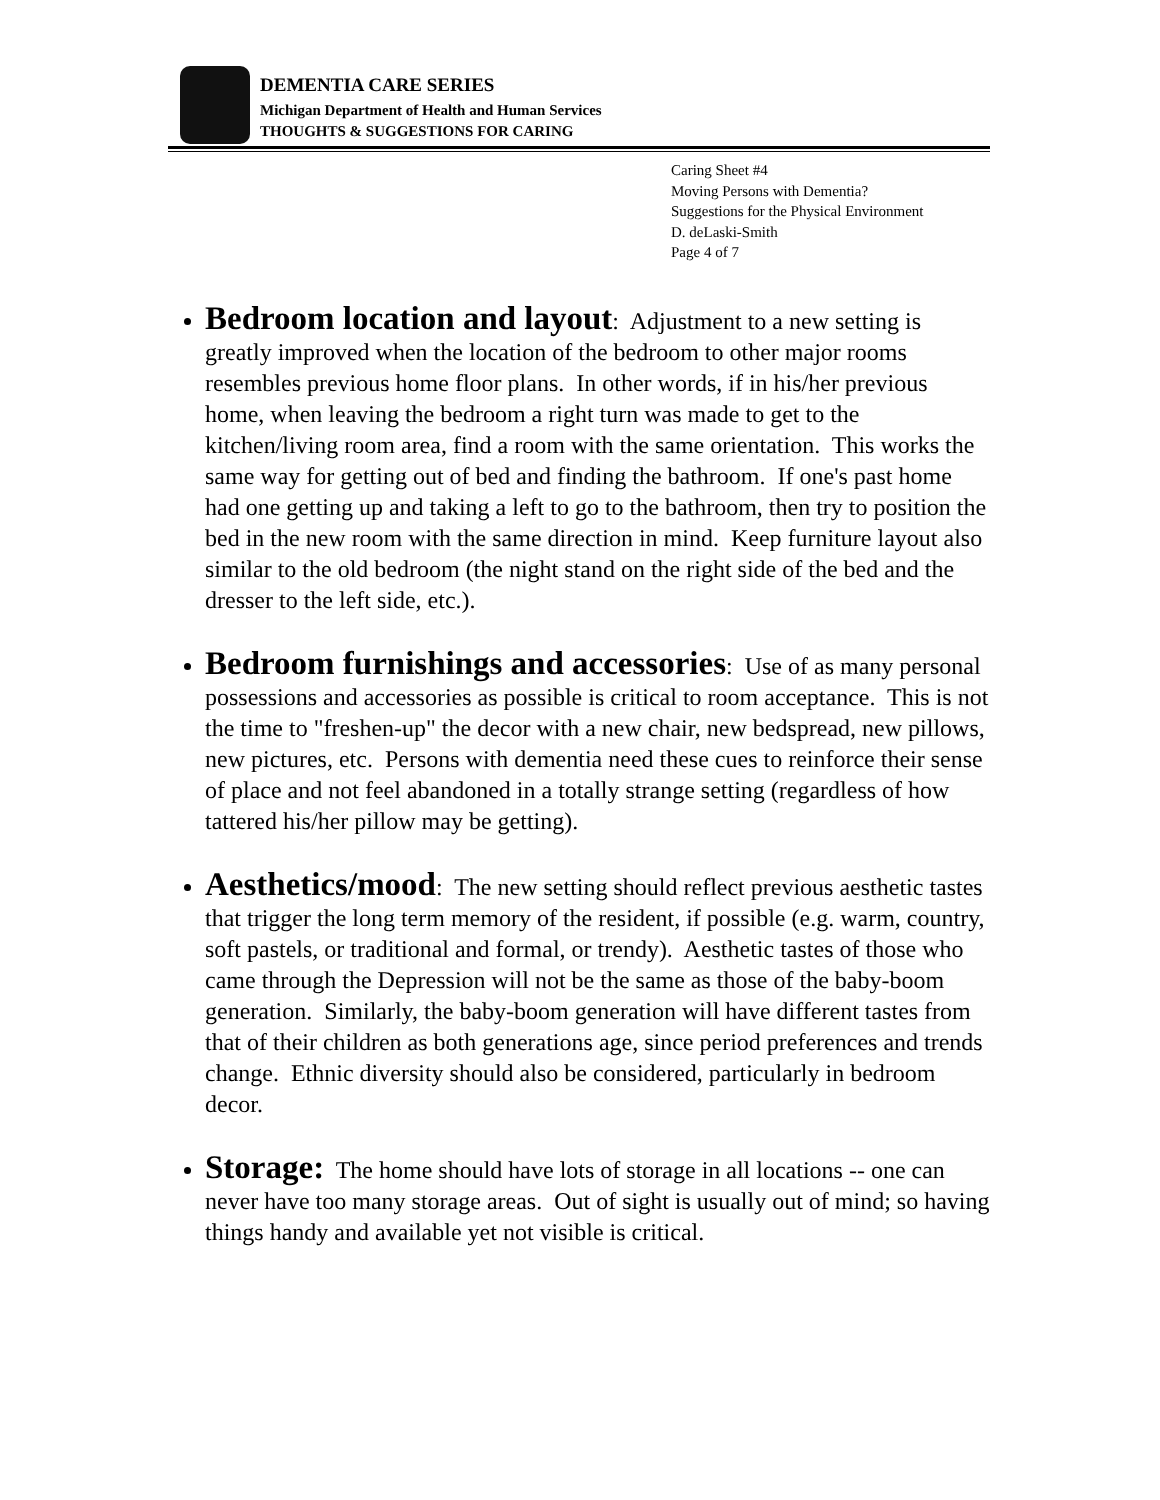DEMENTIA CARE SERIES
Michigan Department of Health and Human Services
THOUGHTS & SUGGESTIONS FOR CARING
Caring Sheet #4
Moving Persons with Dementia?
Suggestions for the Physical Environment
D. deLaski-Smith
Page 4 of 7
Bedroom location and layout: Adjustment to a new setting is greatly improved when the location of the bedroom to other major rooms resembles previous home floor plans. In other words, if in his/her previous home, when leaving the bedroom a right turn was made to get to the kitchen/living room area, find a room with the same orientation. This works the same way for getting out of bed and finding the bathroom. If one's past home had one getting up and taking a left to go to the bathroom, then try to position the bed in the new room with the same direction in mind. Keep furniture layout also similar to the old bedroom (the night stand on the right side of the bed and the dresser to the left side, etc.).
Bedroom furnishings and accessories: Use of as many personal possessions and accessories as possible is critical to room acceptance. This is not the time to "freshen-up" the decor with a new chair, new bedspread, new pillows, new pictures, etc. Persons with dementia need these cues to reinforce their sense of place and not feel abandoned in a totally strange setting (regardless of how tattered his/her pillow may be getting).
Aesthetics/mood: The new setting should reflect previous aesthetic tastes that trigger the long term memory of the resident, if possible (e.g. warm, country, soft pastels, or traditional and formal, or trendy). Aesthetic tastes of those who came through the Depression will not be the same as those of the baby-boom generation. Similarly, the baby-boom generation will have different tastes from that of their children as both generations age, since period preferences and trends change. Ethnic diversity should also be considered, particularly in bedroom decor.
Storage: The home should have lots of storage in all locations -- one can never have too many storage areas. Out of sight is usually out of mind; so having things handy and available yet not visible is critical.